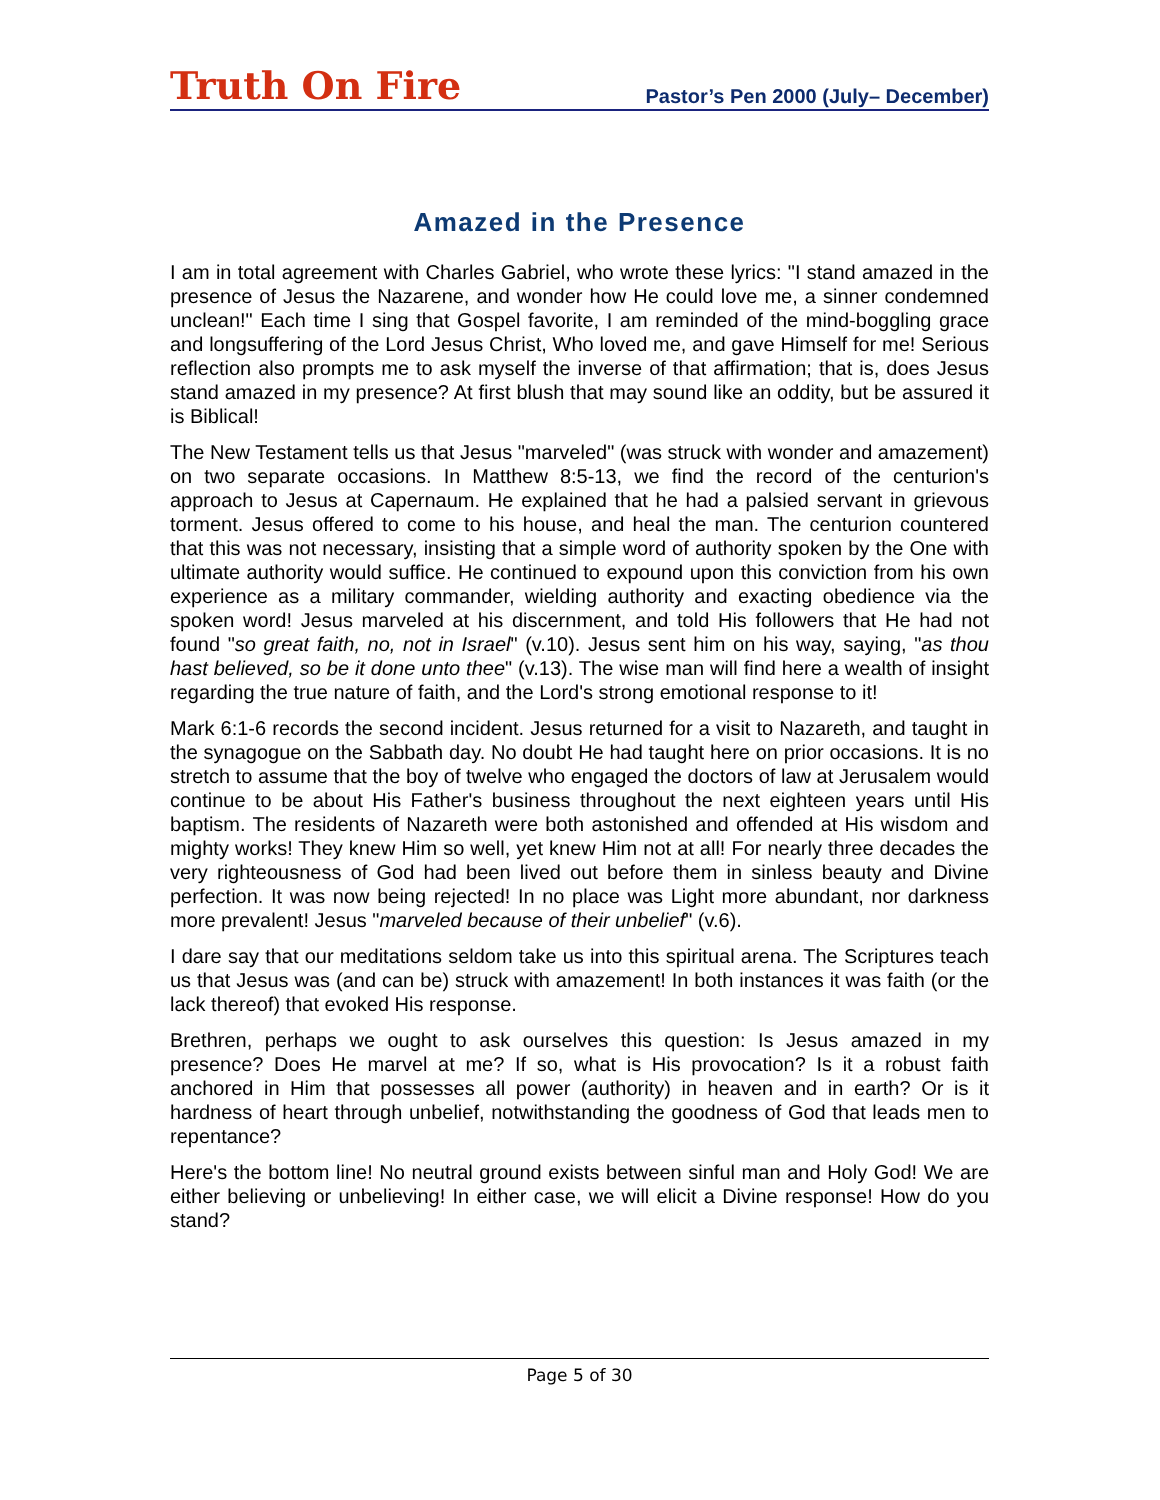Truth On Fire
Pastor’s Pen 2000 (July– December)
Amazed in the Presence
I am in total agreement with Charles Gabriel, who wrote these lyrics: "I stand amazed in the presence of Jesus the Nazarene, and wonder how He could love me, a sinner condemned unclean!" Each time I sing that Gospel favorite, I am reminded of the mind-boggling grace and longsuffering of the Lord Jesus Christ, Who loved me, and gave Himself for me! Serious reflection also prompts me to ask myself the inverse of that affirmation; that is, does Jesus stand amazed in my presence? At first blush that may sound like an oddity, but be assured it is Biblical!
The New Testament tells us that Jesus "marveled" (was struck with wonder and amazement) on two separate occasions. In Matthew 8:5-13, we find the record of the centurion's approach to Jesus at Capernaum. He explained that he had a palsied servant in grievous torment. Jesus offered to come to his house, and heal the man. The centurion countered that this was not necessary, insisting that a simple word of authority spoken by the One with ultimate authority would suffice. He continued to expound upon this conviction from his own experience as a military commander, wielding authority and exacting obedience via the spoken word! Jesus marveled at his discernment, and told His followers that He had not found "so great faith, no, not in Israel" (v.10). Jesus sent him on his way, saying, "as thou hast believed, so be it done unto thee" (v.13). The wise man will find here a wealth of insight regarding the true nature of faith, and the Lord's strong emotional response to it!
Mark 6:1-6 records the second incident. Jesus returned for a visit to Nazareth, and taught in the synagogue on the Sabbath day. No doubt He had taught here on prior occasions. It is no stretch to assume that the boy of twelve who engaged the doctors of law at Jerusalem would continue to be about His Father's business throughout the next eighteen years until His baptism. The residents of Nazareth were both astonished and offended at His wisdom and mighty works! They knew Him so well, yet knew Him not at all! For nearly three decades the very righteousness of God had been lived out before them in sinless beauty and Divine perfection. It was now being rejected! In no place was Light more abundant, nor darkness more prevalent! Jesus "marveled because of their unbelief" (v.6).
I dare say that our meditations seldom take us into this spiritual arena. The Scriptures teach us that Jesus was (and can be) struck with amazement! In both instances it was faith (or the lack thereof) that evoked His response.
Brethren, perhaps we ought to ask ourselves this question: Is Jesus amazed in my presence? Does He marvel at me? If so, what is His provocation? Is it a robust faith anchored in Him that possesses all power (authority) in heaven and in earth? Or is it hardness of heart through unbelief, notwithstanding the goodness of God that leads men to repentance?
Here's the bottom line! No neutral ground exists between sinful man and Holy God! We are either believing or unbelieving! In either case, we will elicit a Divine response! How do you stand?
Page 5 of 30